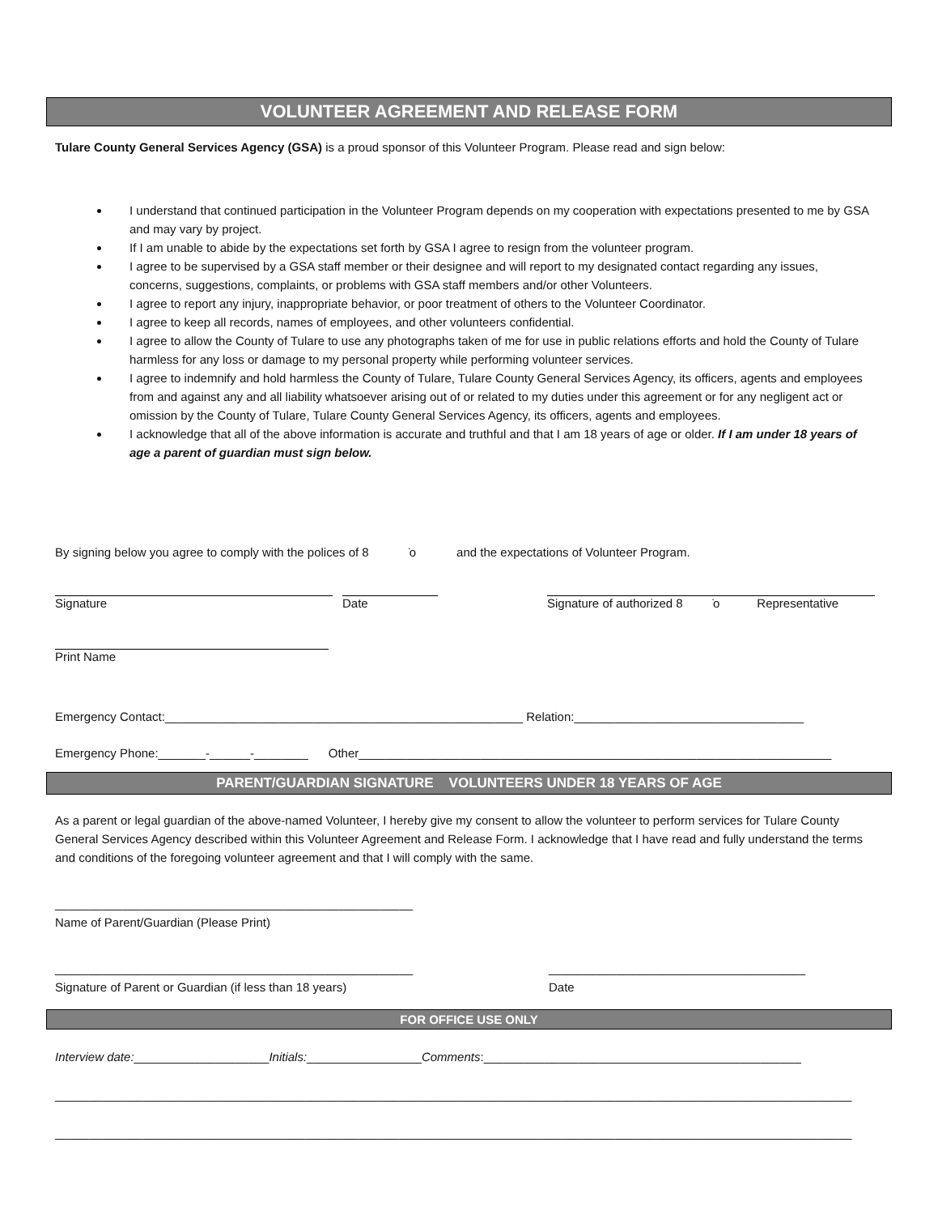VOLUNTEER AGREEMENT AND RELEASE FORM
Tulare County General Services Agency (GSA) is a proud sponsor of this Volunteer Program. Please read and sign below:
I understand that continued participation in the Volunteer Program depends on my cooperation with expectations presented to me by GSA and may vary by project.
If I am unable to abide by the expectations set forth by GSA I agree to resign from the volunteer program.
I agree to be supervised by a GSA staff member or their designee and will report to my designated contact regarding any issues, concerns, suggestions, complaints, or problems with GSA staff members and/or other Volunteers.
I agree to report any injury, inappropriate behavior, or poor treatment of others to the Volunteer Coordinator.
I agree to keep all records, names of employees, and other volunteers confidential.
I agree to allow the County of Tulare to use any photographs taken of me for use in public relations efforts and hold the County of Tulare harmless for any loss or damage to my personal property while performing volunteer services.
I agree to indemnify and hold harmless the County of Tulare, Tulare County General Services Agency, its officers, agents and employees from and against any and all liability whatsoever arising out of or related to my duties under this agreement or for any negligent act or omission by the County of Tulare, Tulare County General Services Agency, its officers, agents and employees.
I acknowledge that all of the above information is accurate and truthful and that I am 18 years of age or older. If I am under 18 years of age a parent of guardian must sign below.
By signing below you agree to comply with the polices of 8 ̇o and the expectations of Volunteer Program.
Signature Date Signature of authorized 8 ̇o Representative
Print Name
Emergency Contact:_____________________________________________________ Relation:__________________________________
Emergency Phone:_______-______-________ Other______________________________________________________________________
PARENT/GUARDIAN SIGNATURE VOLUNTEERS UNDER 18 YEARS OF AGE
As a parent or legal guardian of the above-named Volunteer, I hereby give my consent to allow the volunteer to perform services for Tulare County General Services Agency described within this Volunteer Agreement and Release Form. I acknowledge that I have read and fully understand the terms and conditions of the foregoing volunteer agreement and that I will comply with the same.
_____________________________________________________
Name of Parent/Guardian (Please Print)
_____________________________________________________
Signature of Parent or Guardian (if less than 18 years)
______________________________________
Date
FOR OFFICE USE ONLY
Interview date:____________________Initials:_________________Comments:_______________________________________________
______________________________________________________________________________________________________________________
______________________________________________________________________________________________________________________